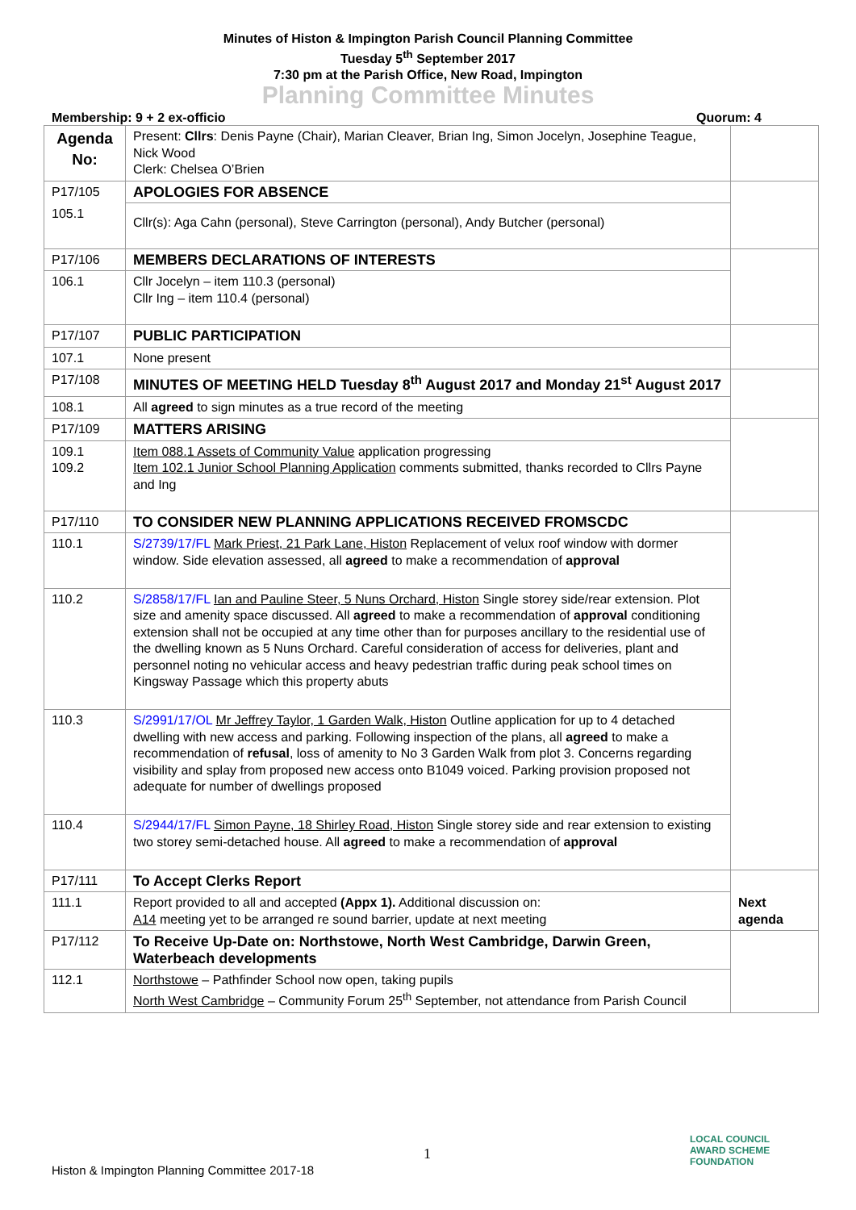Minutes of Histon & Impington Parish Council Planning Committee
Tuesday 5<sup>th</sup> September 2017
7:30 pm at the Parish Office, New Road, Impington
Planning Committee Minutes
Membership: 9 + 2 ex-officio Quorum: 4
| Agenda No: | Present: Cllrs : Denis Payne (Chair), Marian Cleaver, Brian Ing, Simon Jocelyn, Josephine Teague, Nick Wood Clerk: Chelsea O’Brien | |
| P17/105 | APOLOGIES FOR ABSENCE | |
| 105.1 | Cllr(s): Aga Cahn (personal), Steve Carrington (personal), Andy Butcher (personal) | |
| P17/106 | MEMBERS DECLARATIONS OF INTERESTS | |
| 106.1 | Cllr Jocelyn – item 110.3 (personal) Cllr Ing – item 110.4 (personal) | |
| P17/107 | PUBLIC PARTICIPATION | |
| 107.1 | None present | |
| P17/108 | MINUTES OF MEETING HELD Tuesday 8<sup>th</sup> August 2017 and Monday 21<sup>st</sup> August 2017 | |
| 108.1 | All agreed to sign minutes as a true record of the meeting | |
| P17/109 | MATTERS ARISING | |
| 109.1 109.2 | Item 088.1 Assets of Community Value application progressing Item 102.1 Junior School Planning Application comments submitted, thanks recorded to Cllrs Payne and Ing | |
| P17/110 | TO CONSIDER NEW PLANNING APPLICATIONS RECEIVED FROMSCDC | |
| 110.1 | S/2739/17/FL Mark Priest, 21 Park Lane, Histon Replacement of velux roof window with dormer window. Side elevation assessed, all agreed to make a recommendation of approval | |
| 110.2 | S/2858/17/FL Ian and Pauline Steer, 5 Nuns Orchard, Histon Single storey side/rear extension. Plot size and amenity space discussed. All agreed to make a recommendation of approval conditioning extension shall not be occupied at any time other than for purposes ancillary to the residential use of the dwelling known as 5 Nuns Orchard. Careful consideration of access for deliveries, plant and personnel noting no vehicular access and heavy pedestrian traffic during peak school times on Kingsway Passage which this property abuts | |
| 110.3 | S/2991/17/OL Mr Jeffrey Taylor, 1 Garden Walk, Histon Outline application for up to 4 detached dwelling with new access and parking. Following inspection of the plans, all agreed to make a recommendation of refusal , loss of amenity to No 3 Garden Walk from plot 3. Concerns regarding visibility and splay from proposed new access onto B1049 voiced. Parking provision proposed not adequate for number of dwellings proposed | |
| 110.4 | S/2944/17/FL Simon Payne, 18 Shirley Road, Histon Single storey side and rear extension to existing two storey semi-detached house. All agreed to make a recommendation of approval | |
| P17/111 | To Accept Clerks Report | Next agenda |
| 111.1 | Report provided to all and accepted (Appx 1). Additional discussion on: A14 meeting yet to be arranged re sound barrier, update at next meeting | |
| P17/112 | To Receive Up-Date on: Northstowe, North West Cambridge, Darwin Green, Waterbeach developments | |
| 112.1 | Northstowe – Pathfinder School now open, taking pupils North West Cambridge – Community Forum 25<sup>th</sup> September, not attendance from Parish Council | |
1
Histon & Impington Planning Committee 2017-18
LOCAL COUNCIL
AWARD SCHEME
FOUNDATION